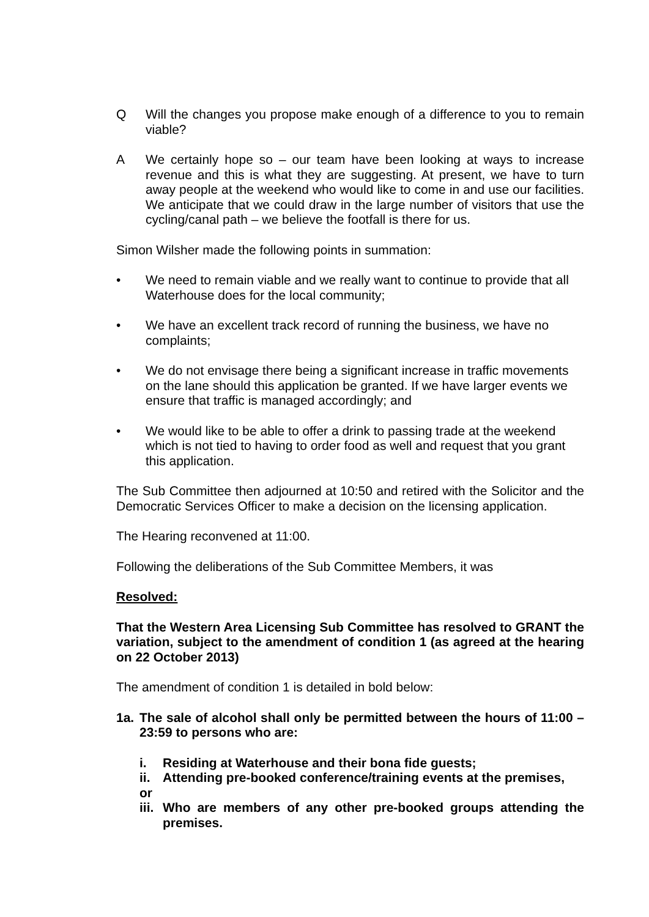Q Will the changes you propose make enough of a difference to you to remain viable?
A We certainly hope so – our team have been looking at ways to increase revenue and this is what they are suggesting. At present, we have to turn away people at the weekend who would like to come in and use our facilities. We anticipate that we could draw in the large number of visitors that use the cycling/canal path – we believe the footfall is there for us.
Simon Wilsher made the following points in summation:
• We need to remain viable and we really want to continue to provide that all Waterhouse does for the local community;
• We have an excellent track record of running the business, we have no complaints;
• We do not envisage there being a significant increase in traffic movements on the lane should this application be granted. If we have larger events we ensure that traffic is managed accordingly; and
• We would like to be able to offer a drink to passing trade at the weekend which is not tied to having to order food as well and request that you grant this application.
The Sub Committee then adjourned at 10:50 and retired with the Solicitor and the Democratic Services Officer to make a decision on the licensing application.
The Hearing reconvened at 11:00.
Following the deliberations of the Sub Committee Members, it was
Resolved:
That the Western Area Licensing Sub Committee has resolved to GRANT the variation, subject to the amendment of condition 1 (as agreed at the hearing on 22 October 2013)
The amendment of condition 1 is detailed in bold below:
1a. The sale of alcohol shall only be permitted between the hours of 11:00 – 23:59 to persons who are:
i. Residing at Waterhouse and their bona fide guests;
ii. Attending pre-booked conference/training events at the premises,
or
iii.
Who are members of any other pre-booked groups attending the premises.